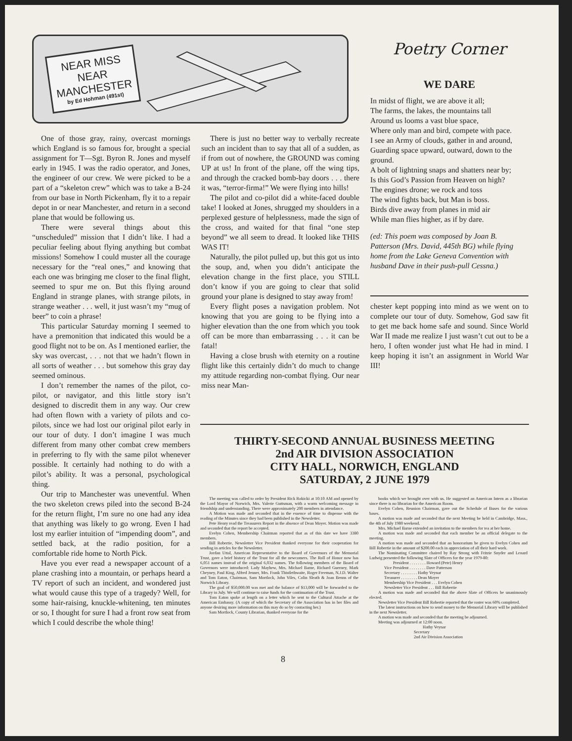NEAR MISS
NEAR
MANCHESTER
by Ed Hohman (491st)
One of those gray, rainy, overcast mornings which England is so famous for, brought a special assignment for T—Sgt. Byron R. Jones and myself early in 1945. I was the radio operator, and Jones, the engineer of our crew. We were picked to be a part of a “skeleton crew” which was to take a B-24 from our base in North Pickenham, fly it to a repair depot in or near Manchester, and return in a second plane that would be following us.
There were several things about this “unscheduled” mission that I didn’t like. I had a peculiar feeling about flying anything but combat missions! Somehow I could muster all the courage necessary for the “real ones,” and knowing that each one was bringing me closer to the final flight, seemed to spur me on. But this flying around England in strange planes, with strange pilots, in strange weather . . . well, it just wasn’t my “mug of beer” to coin a phrase!
This particular Saturday morning I seemed to have a premonition that indicated this would be a good flight not to be on. As I mentioned earlier, the sky was overcast, . . . not that we hadn’t flown in all sorts of weather . . . but somehow this gray day seemed ominous.
I don’t remember the names of the pilot, co-pilot, or navigator, and this little story isn’t designed to discredit them in any way. Our crew had often flown with a variety of pilots and co-pilots, since we had lost our original pilot early in our tour of duty. I don’t imagine I was much different from many other combat crew members in preferring to fly with the same pilot whenever possible. It certainly had nothing to do with a pilot’s ability. It was a personal, psychological thing.
Our trip to Manchester was uneventful. When the two skeleton crews piled into the second B-24 for the return flight, I’m sure no one had any idea that anything was likely to go wrong. Even I had lost my earlier intuition of “impending doom”, and settled back, at the radio position, for a comfortable ride home to North Pick.
Have you ever read a newspaper account of a plane crashing into a mountain, or perhaps heard a TV report of such an incident, and wondered just what would cause this type of a tragedy? Well, for some hair-raising, knuckle-whitening, ten minutes or so, I thought for sure I had a front row seat from which I could describe the whole thing!
There is just no better way to verbally recreate such an incident than to say that all of a sudden, as if from out of nowhere, the GROUND was coming UP at us! In front of the plane, off the wing tips, and through the cracked bomb-bay doors . . . there it was, “terror-firma!” We were flying into hills!
The pilot and co-pilot did a white-faced double take! I looked at Jones, shrugged my shoulders in a perplexed gesture of helplessness, made the sign of the cross, and waited for that final “one step beyond” we all seem to dread. It looked like THIS WAS IT!
Naturally, the pilot pulled up, but this got us into the soup, and, when you didn’t anticipate the elevation change in the first place, you STILL don’t know if you are going to clear that solid ground your plane is designed to stay away from!
Every flight poses a navigation problem. Not knowing that you are going to be flying into a higher elevation than the one from which you took off can be more than embarrassing . . . it can be fatal!
Having a close brush with eternity on a routine flight like this certainly didn’t do much to change my attitude regarding non-combat flying. Our near miss near Man-
Poetry Corner
WE DARE
In midst of flight, we are above it all;
The farms, the lakes, the mountains tall
Around us looms a vast blue space,
Where only man and bird, compete with pace.
I see an Army of clouds, gather in and around,
Guarding space upward, outward, down to the ground.
A bolt of lightning snaps and shatters near by;
Is this God’s Passion from Heaven on high?
The engines drone; we rock and toss
The wind fights back, but Man is boss.
Birds dive away from planes in mid air
While man flies higher, as if by dare.
(ed: This poem was composed by Joan B. Patterson (Mrs. David, 445th BG) while flying home from the Lake Geneva Convention with husband Dave in their push-pull Cessna.)
chester kept popping into mind as we went on to complete our tour of duty. Somehow, God saw fit to get me back home safe and sound. Since World War II made me realize I just wasn’t cut out to be a hero, I often wonder just what He had in mind. I keep hoping it isn’t an assignment in World War III!
THIRTY-SECOND ANNUAL BUSINESS MEETING
2nd AIR DIVISION ASSOCIATION
CITY HALL, NORWICH, ENGLAND
SATURDAY, 2 JUNE 1979
The meeting was called to order by President Rick Rokicki at 10:10 AM and opened by the Lord Mayor of Norwich, Mrs. Valerie Guttsman, with a warm welcoming message in friendship and understanding. There were approximately 200 members in attendance.
A Motion was made and seconded that in the essence of time to dispense with the reading of the Minutes since they had been published in the Newsletter.
Pete Henry read the Treasurers Report in the absence of Dean Moyer. Motion was made and seconded that the report be accepted.
Evelyn Cohen, Membership Chairman reported that as of this date we have 3380 members.
Bill Robertie, Newsletter Vice President thanked everyone for their cooperation for sending in articles for the Newsletter.
Jordan Uttal, American Representative to the Board of Governors of the Memorial Trust, gave a brief history of the Trust for all the newcomers. The Roll of Honor now has 6,051 names instead of the original 6,032 names. The following members of the Board of Governors were introduced: Lady Mayhew, Mrs. Michael Barne, Richard Guerney, Mark Cheyney, Paul King, Alfred Jenner, Mrs. Frank Thistlethwaite, Roger Freeman, N.J.D. Walter and Tom Eaton, Chairman, Sam Mortlock, John Viles, Colin Sleath & Joan Benns of the Norwich Library.
The goal of $50,000.00 was met and the balance of $13,000 will be forwarded to the Library in July. We will continue to raise funds for the continuation of the Trust.
Tom Eaton spoke at length on a letter which he sent to the Cultural Attache at the American Embassy. (A copy of which the Secretary of the Association has in her files and anyone desiring more information on this may do so by contacting her.)
Sam Mortlock, County Librarian, thanked everyone for the
books which we brought over with us. He suggested an American Intern as a librarian since there is no librarian for the American Room.
Evelyn Cohen, Reunion Chairman, gave out the Schedule of Buses for the various bases.
A motion was made and seconded that the next Meeting be held in Cambridge, Mass., the 4th of July 1980 weekend.
Mrs. Michael Barne extended an invitation to the members for tea at her home.
A motion was made and seconded that each member be an official delegate to the meeting.
A motion was made and seconded that an honorarium be given to Evelyn Cohen and Bill Robertie in the amount of $200.00 each in appreciation of all their hard work.
The Nominating Committee chaired by Ray Strong with Fritzie Snyder and Lenard Ludwig presented the following Slate of Officers for the year 1979-80:
President . . . . . . . . Howard (Pete) Henry
Vice President . . . . . . . . Dave Patterson
Secretary . . . . . . . . Hathy Veynar
Treasurer . . . . . . . . Dean Moyer
Membership Vice President . . . Evelyn Cohen
Newsletter Vice President . . . Bill Robertie
A motion was made and seconded that the above Slate of Officers be unanimously elected.
Newsletter Vice President Bill Robertie reported that the roster was 60% completed.
The latest instructions on how to send money to the Memorial Library will be published in the next Newsletter.
A motion was made and seconded that the meeting be adjourned.
Meeting was adjourned at 12:00 noon.
Hathy Veynar
Secretary
2nd Air Division Association
8